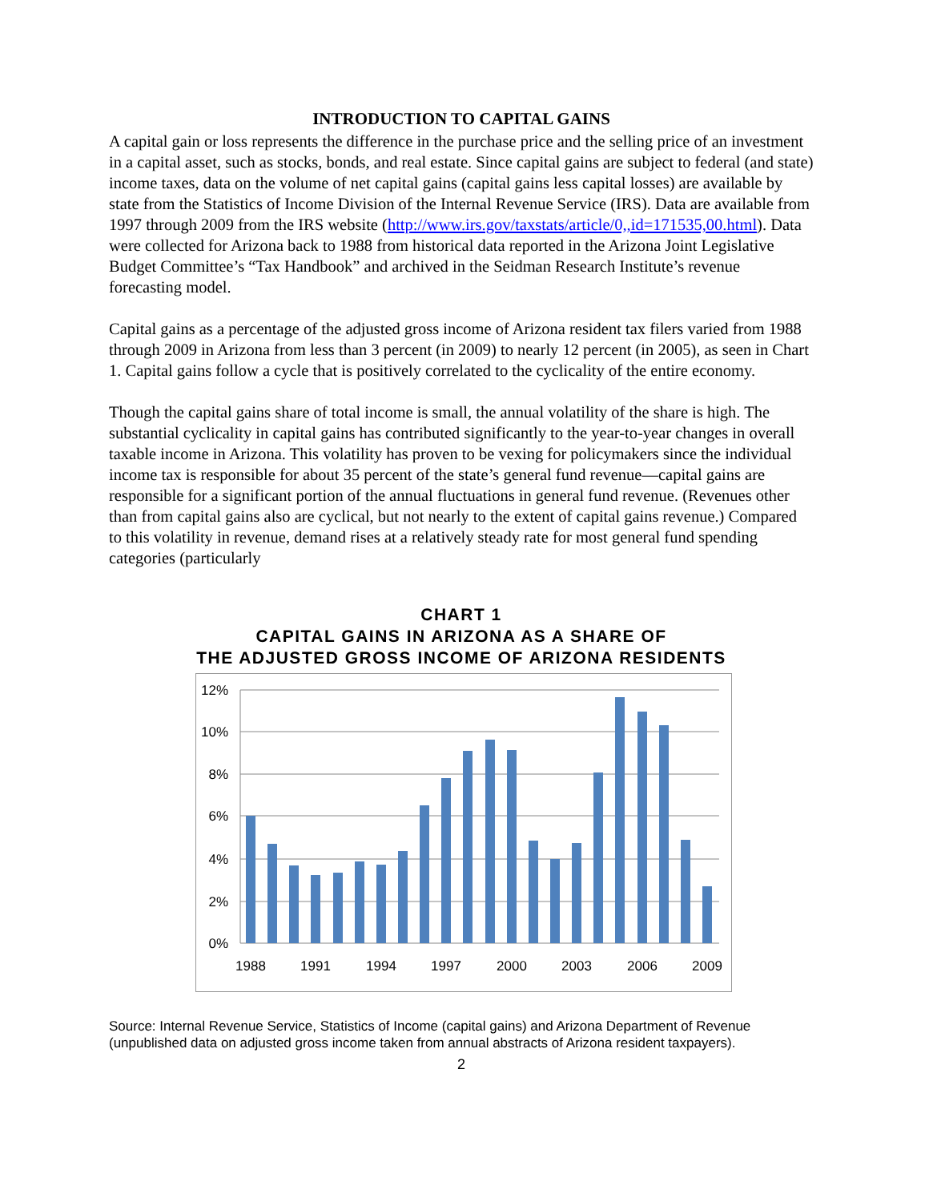INTRODUCTION TO CAPITAL GAINS
A capital gain or loss represents the difference in the purchase price and the selling price of an investment in a capital asset, such as stocks, bonds, and real estate. Since capital gains are subject to federal (and state) income taxes, data on the volume of net capital gains (capital gains less capital losses) are available by state from the Statistics of Income Division of the Internal Revenue Service (IRS). Data are available from 1997 through 2009 from the IRS website (http://www.irs.gov/taxstats/article/0,,id=171535,00.html). Data were collected for Arizona back to 1988 from historical data reported in the Arizona Joint Legislative Budget Committee’s “Tax Handbook” and archived in the Seidman Research Institute’s revenue forecasting model.
Capital gains as a percentage of the adjusted gross income of Arizona resident tax filers varied from 1988 through 2009 in Arizona from less than 3 percent (in 2009) to nearly 12 percent (in 2005), as seen in Chart 1. Capital gains follow a cycle that is positively correlated to the cyclicality of the entire economy.
Though the capital gains share of total income is small, the annual volatility of the share is high. The substantial cyclicality in capital gains has contributed significantly to the year-to-year changes in overall taxable income in Arizona. This volatility has proven to be vexing for policymakers since the individual income tax is responsible for about 35 percent of the state’s general fund revenue—capital gains are responsible for a significant portion of the annual fluctuations in general fund revenue. (Revenues other than from capital gains also are cyclical, but not nearly to the extent of capital gains revenue.) Compared to this volatility in revenue, demand rises at a relatively steady rate for most general fund spending categories (particularly
CHART 1
CAPITAL GAINS IN ARIZONA AS A SHARE OF
THE ADJUSTED GROSS INCOME OF ARIZONA RESIDENTS
12%
10%
8%
6%
4%
2%
0%
1988
1991
1994
1997
2000
2003
2006
2009
Source: Internal Revenue Service, Statistics of Income (capital gains) and Arizona Department of Revenue (unpublished data on adjusted gross income taken from annual abstracts of Arizona resident taxpayers).
2